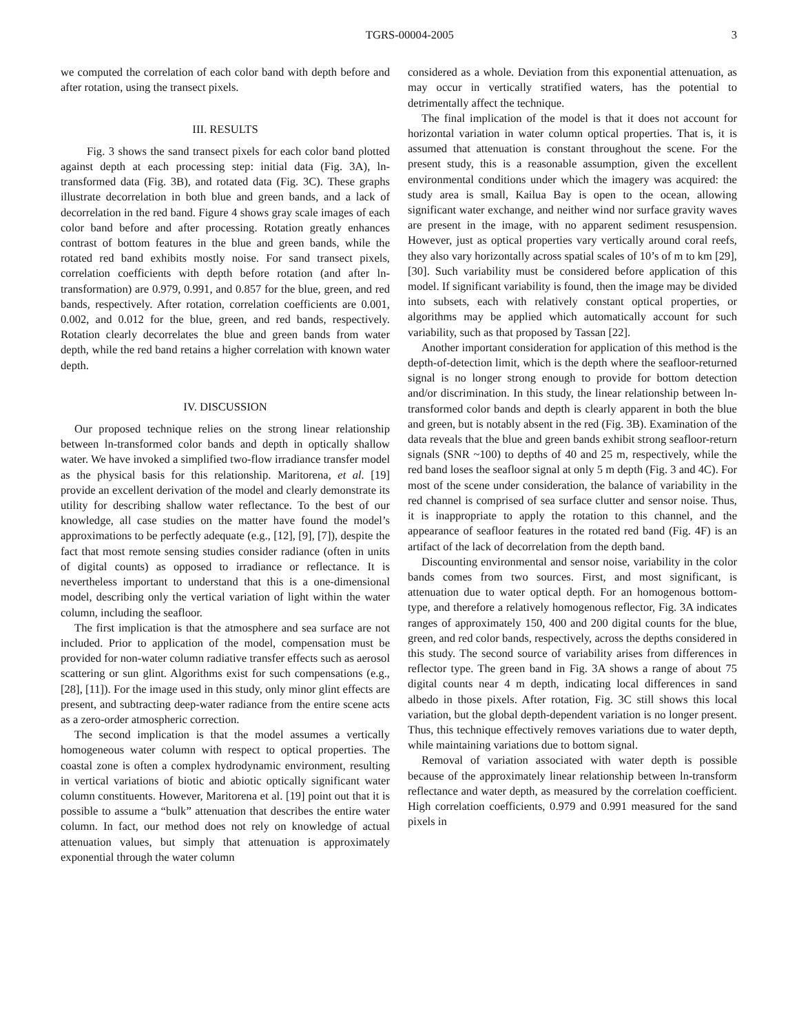TGRS-00004-2005 3
we computed the correlation of each color band with depth before and after rotation, using the transect pixels.
III. RESULTS
Fig. 3 shows the sand transect pixels for each color band plotted against depth at each processing step: initial data (Fig. 3A), ln-transformed data (Fig. 3B), and rotated data (Fig. 3C). These graphs illustrate decorrelation in both blue and green bands, and a lack of decorrelation in the red band. Figure 4 shows gray scale images of each color band before and after processing. Rotation greatly enhances contrast of bottom features in the blue and green bands, while the rotated red band exhibits mostly noise. For sand transect pixels, correlation coefficients with depth before rotation (and after ln-transformation) are 0.979, 0.991, and 0.857 for the blue, green, and red bands, respectively. After rotation, correlation coefficients are 0.001, 0.002, and 0.012 for the blue, green, and red bands, respectively. Rotation clearly decorrelates the blue and green bands from water depth, while the red band retains a higher correlation with known water depth.
IV. DISCUSSION
Our proposed technique relies on the strong linear relationship between ln-transformed color bands and depth in optically shallow water. We have invoked a simplified two-flow irradiance transfer model as the physical basis for this relationship. Maritorena, et al. [19] provide an excellent derivation of the model and clearly demonstrate its utility for describing shallow water reflectance. To the best of our knowledge, all case studies on the matter have found the model’s approximations to be perfectly adequate (e.g., [12], [9], [7]), despite the fact that most remote sensing studies consider radiance (often in units of digital counts) as opposed to irradiance or reflectance. It is nevertheless important to understand that this is a one-dimensional model, describing only the vertical variation of light within the water column, including the seafloor.
The first implication is that the atmosphere and sea surface are not included. Prior to application of the model, compensation must be provided for non-water column radiative transfer effects such as aerosol scattering or sun glint. Algorithms exist for such compensations (e.g., [28], [11]). For the image used in this study, only minor glint effects are present, and subtracting deep-water radiance from the entire scene acts as a zero-order atmospheric correction.
The second implication is that the model assumes a vertically homogeneous water column with respect to optical properties. The coastal zone is often a complex hydrodynamic environment, resulting in vertical variations of biotic and abiotic optically significant water column constituents. However, Maritorena et al. [19] point out that it is possible to assume a “bulk” attenuation that describes the entire water column. In fact, our method does not rely on knowledge of actual attenuation values, but simply that attenuation is approximately exponential through the water column
considered as a whole. Deviation from this exponential attenuation, as may occur in vertically stratified waters, has the potential to detrimentally affect the technique.
The final implication of the model is that it does not account for horizontal variation in water column optical properties. That is, it is assumed that attenuation is constant throughout the scene. For the present study, this is a reasonable assumption, given the excellent environmental conditions under which the imagery was acquired: the study area is small, Kailua Bay is open to the ocean, allowing significant water exchange, and neither wind nor surface gravity waves are present in the image, with no apparent sediment resuspension. However, just as optical properties vary vertically around coral reefs, they also vary horizontally across spatial scales of 10’s of m to km [29], [30]. Such variability must be considered before application of this model. If significant variability is found, then the image may be divided into subsets, each with relatively constant optical properties, or algorithms may be applied which automatically account for such variability, such as that proposed by Tassan [22].
Another important consideration for application of this method is the depth-of-detection limit, which is the depth where the seafloor-returned signal is no longer strong enough to provide for bottom detection and/or discrimination. In this study, the linear relationship between ln-transformed color bands and depth is clearly apparent in both the blue and green, but is notably absent in the red (Fig. 3B). Examination of the data reveals that the blue and green bands exhibit strong seafloor-return signals (SNR ~100) to depths of 40 and 25 m, respectively, while the red band loses the seafloor signal at only 5 m depth (Fig. 3 and 4C). For most of the scene under consideration, the balance of variability in the red channel is comprised of sea surface clutter and sensor noise. Thus, it is inappropriate to apply the rotation to this channel, and the appearance of seafloor features in the rotated red band (Fig. 4F) is an artifact of the lack of decorrelation from the depth band.
Discounting environmental and sensor noise, variability in the color bands comes from two sources. First, and most significant, is attenuation due to water optical depth. For an homogenous bottom-type, and therefore a relatively homogenous reflector, Fig. 3A indicates ranges of approximately 150, 400 and 200 digital counts for the blue, green, and red color bands, respectively, across the depths considered in this study. The second source of variability arises from differences in reflector type. The green band in Fig. 3A shows a range of about 75 digital counts near 4 m depth, indicating local differences in sand albedo in those pixels. After rotation, Fig. 3C still shows this local variation, but the global depth-dependent variation is no longer present. Thus, this technique effectively removes variations due to water depth, while maintaining variations due to bottom signal.
Removal of variation associated with water depth is possible because of the approximately linear relationship between ln-transform reflectance and water depth, as measured by the correlation coefficient. High correlation coefficients, 0.979 and 0.991 measured for the sand pixels in